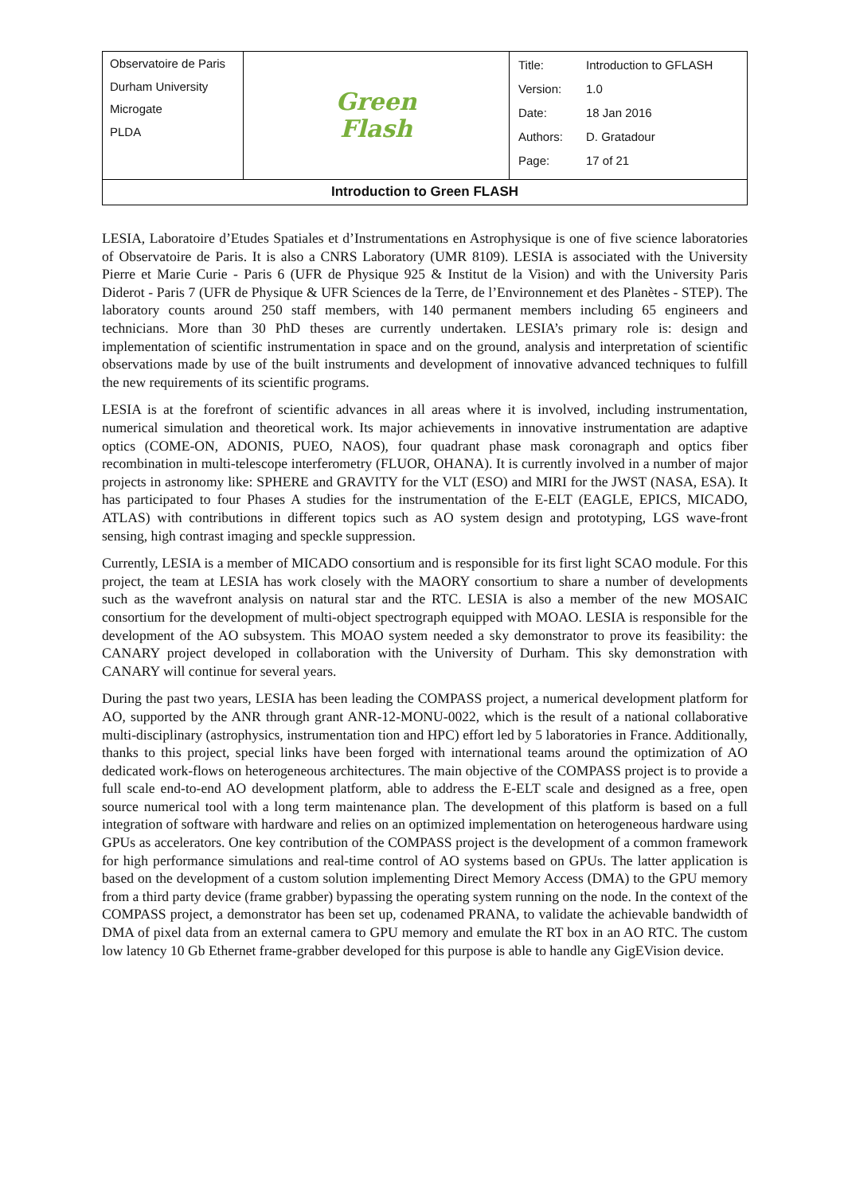| Observatoire de Paris Durham University Microgate PLDA | Green Flash | / Title: / Introduction to GFLASH / / Version: / 1.0 / / Date: / 18 Jan 2016 / / Authors: / D. Gratadour / / Page: / 17 of 21 / |
| Introduction to Green FLASH | | |
LESIA, Laboratoire d’Etudes Spatiales et d’Instrumentations en Astrophysique is one of five science laboratories of Observatoire de Paris. It is also a CNRS Laboratory (UMR 8109). LESIA is associated with the University Pierre et Marie Curie - Paris 6 (UFR de Physique 925 & Institut de la Vision) and with the University Paris Diderot - Paris 7 (UFR de Physique & UFR Sciences de la Terre, de l’Environnement et des Planètes - STEP). The laboratory counts around 250 staff members, with 140 permanent members including 65 engineers and technicians. More than 30 PhD theses are currently undertaken. LESIA’s primary role is: design and implementation of scientific instrumentation in space and on the ground, analysis and interpretation of scientific observations made by use of the built instruments and development of innovative advanced techniques to fulfill the new requirements of its scientific programs.
LESIA is at the forefront of scientific advances in all areas where it is involved, including instrumentation, numerical simulation and theoretical work. Its major achievements in innovative instrumentation are adaptive optics (COME-ON, ADONIS, PUEO, NAOS), four quadrant phase mask coronagraph and optics fiber recombination in multi-telescope interferometry (FLUOR, OHANA). It is currently involved in a number of major projects in astronomy like: SPHERE and GRAVITY for the VLT (ESO) and MIRI for the JWST (NASA, ESA). It has participated to four Phases A studies for the instrumentation of the E-ELT (EAGLE, EPICS, MICADO, ATLAS) with contributions in different topics such as AO system design and prototyping, LGS wave-front sensing, high contrast imaging and speckle suppression.
Currently, LESIA is a member of MICADO consortium and is responsible for its first light SCAO module. For this project, the team at LESIA has work closely with the MAORY consortium to share a number of developments such as the wavefront analysis on natural star and the RTC. LESIA is also a member of the new MOSAIC consortium for the development of multi-object spectrograph equipped with MOAO. LESIA is responsible for the development of the AO subsystem. This MOAO system needed a sky demonstrator to prove its feasibility: the CANARY project developed in collaboration with the University of Durham. This sky demonstration with CANARY will continue for several years.
During the past two years, LESIA has been leading the COMPASS project, a numerical development platform for AO, supported by the ANR through grant ANR-12-MONU-0022, which is the result of a national collaborative multi-disciplinary (astrophysics, instrumentation tion and HPC) effort led by 5 laboratories in France. Additionally, thanks to this project, special links have been forged with international teams around the optimization of AO dedicated work-flows on heterogeneous architectures. The main objective of the COMPASS project is to provide a full scale end-to-end AO development platform, able to address the E-ELT scale and designed as a free, open source numerical tool with a long term maintenance plan. The development of this platform is based on a full integration of software with hardware and relies on an optimized implementation on heterogeneous hardware using GPUs as accelerators. One key contribution of the COMPASS project is the development of a common framework for high performance simulations and real-time control of AO systems based on GPUs. The latter application is based on the development of a custom solution implementing Direct Memory Access (DMA) to the GPU memory from a third party device (frame grabber) bypassing the operating system running on the node. In the context of the COMPASS project, a demonstrator has been set up, codenamed PRANA, to validate the achievable bandwidth of DMA of pixel data from an external camera to GPU memory and emulate the RT box in an AO RTC. The custom low latency 10 Gb Ethernet frame-grabber developed for this purpose is able to handle any GigEVision device.